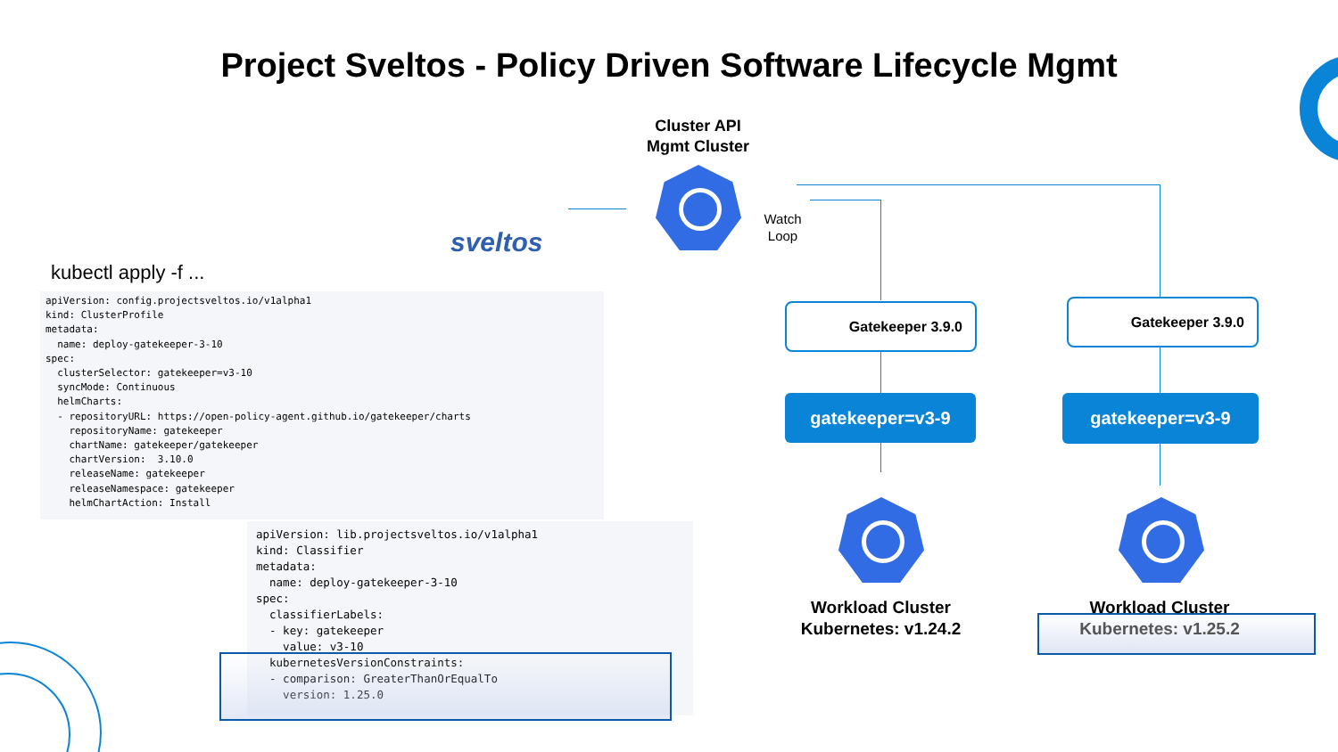Project Sveltos - Policy Driven Software Lifecycle Mgmt
Cluster API
Mgmt Cluster
sveltos
Watch
Loop
kubectl apply -f ...
apiVersion: config.projectsveltos.io/v1alpha1
kind: ClusterProfile
metadata:
  name: deploy-gatekeeper-3-10
spec:
  clusterSelector: gatekeeper=v3-10
  syncMode: Continuous
  helmCharts:
  - repositoryURL: https://open-policy-agent.github.io/gatekeeper/charts
    repositoryName: gatekeeper
    chartName: gatekeeper/gatekeeper
    chartVersion:  3.10.0
    releaseName: gatekeeper
    releaseNamespace: gatekeeper
    helmChartAction: Install
apiVersion: lib.projectsveltos.io/v1alpha1
kind: Classifier
metadata:
  name: deploy-gatekeeper-3-10
spec:
  classifierLabels:
  - key: gatekeeper
    value: v3-10
  kubernetesVersionConstraints:
  - comparison: GreaterThanOrEqualTo
    version: 1.25.0
Gatekeeper 3.9.0 Gatekeeper 3.9.0
gatekeeper=v3-9 gatekeeper=v3-9
Workload Cluster
Kubernetes: v1.24.2
Workload Cluster
Kubernetes: v1.25.2